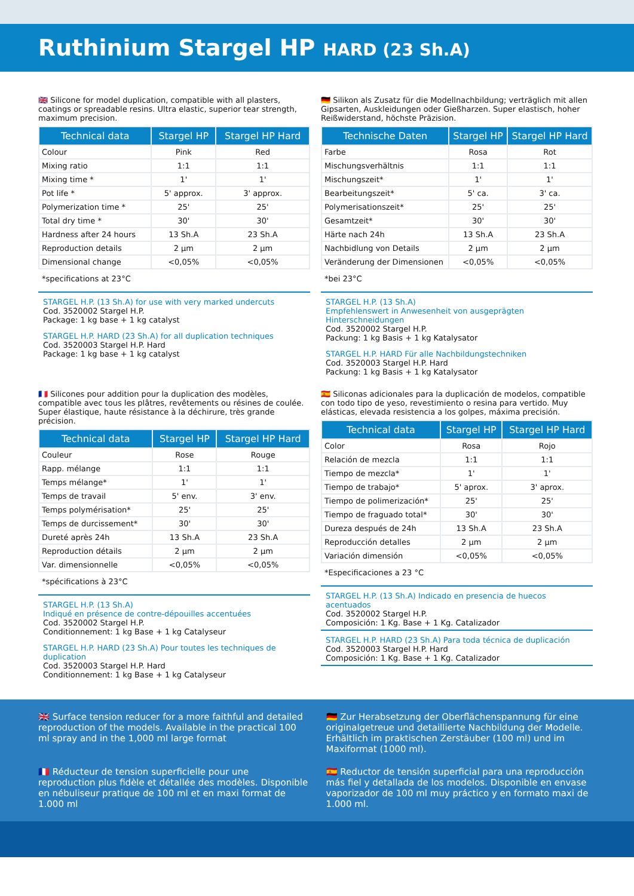Ruthinium Stargel HP HARD (23 Sh.A)
🇬🇧 Silicone for model duplication, compatible with all plasters, coatings or spreadable resins. Ultra elastic, superior tear strength, maximum precision.
| Technical data | Stargel HP | Stargel HP Hard |
| --- | --- | --- |
| Colour | Pink | Red |
| Mixing ratio | 1:1 | 1:1 |
| Mixing time * | 1' | 1' |
| Pot life * | 5' approx. | 3' approx. |
| Polymerization time * | 25' | 25' |
| Total dry time * | 30' | 30' |
| Hardness after 24 hours | 13 Sh.A | 23 Sh.A |
| Reproduction details | 2 µm | 2 µm |
| Dimensional change | <0,05% | <0,05% |
*specifications at 23°C
STARGEL H.P. (13 Sh.A) for use with very marked undercuts
Cod. 3520002 Stargel H.P.
Package: 1 kg base + 1 kg catalyst
STARGEL H.P. HARD (23 Sh.A) for all duplication techniques
Cod. 3520003 Stargel H.P. Hard
Package: 1 kg base + 1 kg catalyst
🇩🇪 Silikon als Zusatz für die Modellnachbildung; verträglich mit allen Gipsarten, Auskleidungen oder Gießharzen. Super elastisch, hoher Reißwiderstand, höchste Präzision.
| Technische Daten | Stargel HP | Stargel HP Hard |
| --- | --- | --- |
| Farbe | Rosa | Rot |
| Mischungsverhältnis | 1:1 | 1:1 |
| Mischungszeit* | 1' | 1' |
| Bearbeitungszeit* | 5' ca. | 3' ca. |
| Polymerisationszeit* | 25' | 25' |
| Gesamtzeit* | 30' | 30' |
| Härte nach 24h | 13 Sh.A | 23 Sh.A |
| Nachbidlung von Details | 2 µm | 2 µm |
| Veränderung der Dimensionen | <0,05% | <0,05% |
*bei 23°C
STARGEL H.P. (13 Sh.A)
Empfehlenswert in Anwesenheit von ausgeprägten Hinterschneidungen
Cod. 3520002 Stargel H.P.
Packung: 1 kg Basis + 1 kg Katalysator
STARGEL H.P. HARD Für alle Nachbildungstechniken
Cod. 3520003 Stargel H.P. Hard
Packung: 1 kg Basis + 1 kg Katalysator
🇫🇷 Silicones pour addition pour la duplication des modèles, compatible avec tous les plâtres, revêtements ou résines de coulée. Super élastique, haute résistance à la déchirure, très grande précision.
| Technical data | Stargel HP | Stargel HP Hard |
| --- | --- | --- |
| Couleur | Rose | Rouge |
| Rapp. mélange | 1:1 | 1:1 |
| Temps mélange* | 1' | 1' |
| Temps de travail | 5' env. | 3' env. |
| Temps polymérisation* | 25' | 25' |
| Temps de durcissement* | 30' | 30' |
| Dureté après 24h | 13 Sh.A | 23 Sh.A |
| Reproduction détails | 2 µm | 2 µm |
| Var. dimensionnelle | <0,05% | <0,05% |
*spécifications à 23°C
STARGEL H.P. (13 Sh.A)
Indiqué en présence de contre-dépouilles accentuées
Cod. 3520002 Stargel H.P.
Conditionnement: 1 kg Base + 1 kg Catalyseur
STARGEL H.P. HARD (23 Sh.A) Pour toutes les techniques de duplication
Cod. 3520003 Stargel H.P. Hard
Conditionnement: 1 kg Base + 1 kg Catalyseur
🇪🇸 Siliconas adicionales para la duplicación de modelos, compatible con todo tipo de yeso, revestimiento o resina para vertido. Muy elásticas, elevada resistencia a los golpes, máxima precisión.
| Technical data | Stargel HP | Stargel HP Hard |
| --- | --- | --- |
| Color | Rosa | Rojo |
| Relación de mezcla | 1:1 | 1:1 |
| Tiempo de mezcla* | 1' | 1' |
| Tiempo de trabajo* | 5' aprox. | 3' aprox. |
| Tiempo de polimerización* | 25' | 25' |
| Tiempo de fraguado total* | 30' | 30' |
| Dureza después de 24h | 13 Sh.A | 23 Sh.A |
| Reproducción detalles | 2 µm | 2 µm |
| Variación dimensión | <0,05% | <0,05% |
*Especificaciones a 23 °C
STARGEL H.P. (13 Sh.A) Indicado en presencia de huecos acentuados
Cod. 3520002 Stargel H.P.
Composición: 1 Kg. Base + 1 Kg. Catalizador
STARGEL H.P. HARD (23 Sh.A) Para toda técnica de duplicación
Cod. 3520003 Stargel H.P. Hard
Composición: 1 Kg. Base + 1 Kg. Catalizador
🇬🇧 Surface tension reducer for a more faithful and detailed reproduction of the models. Available in the practical 100 ml spray and in the 1,000 ml large format
🇩🇪 Zur Herabsetzung der Oberflächenspannung für eine originalgetreue und detaillierte Nachbildung der Modelle. Erhältlich im praktischen Zerstäuber (100 ml) und im Maxiformat (1000 ml).
🇫🇷 Réducteur de tension superficielle pour une reproduction plus fidèle et détallée des modèles. Disponible en nébuliseur pratique de 100 ml et en maxi format de 1.000 ml
🇪🇸 Reductor de tensión superficial para una reproducción más fiel y detallada de los modelos. Disponible en envase vaporizador de 100 ml muy práctico y en formato maxi de 1.000 ml.